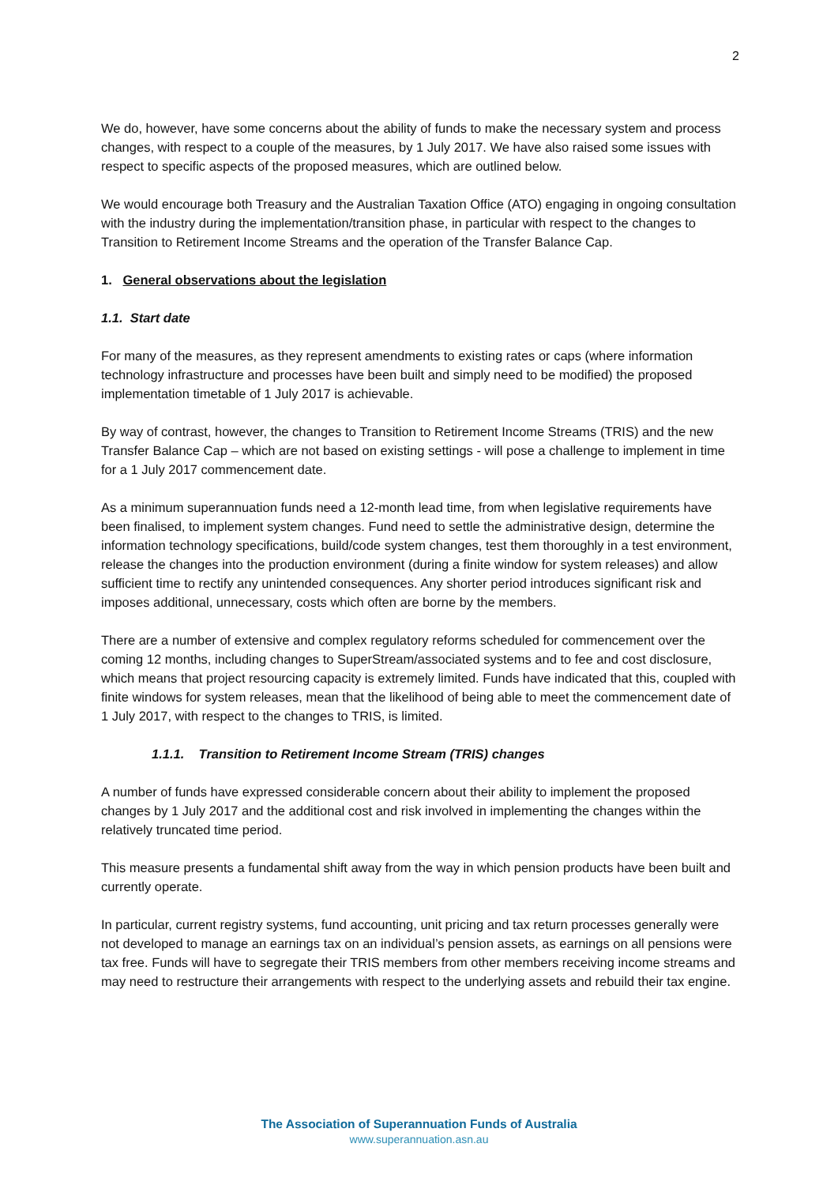2
We do, however, have some concerns about the ability of funds to make the necessary system and process changes, with respect to a couple of the measures, by 1 July 2017. We have also raised some issues with respect to specific aspects of the proposed measures, which are outlined below.
We would encourage both Treasury and the Australian Taxation Office (ATO) engaging in ongoing consultation with the industry during the implementation/transition phase, in particular with respect to the changes to Transition to Retirement Income Streams and the operation of the Transfer Balance Cap.
1. General observations about the legislation
1.1. Start date
For many of the measures, as they represent amendments to existing rates or caps (where information technology infrastructure and processes have been built and simply need to be modified) the proposed implementation timetable of 1 July 2017 is achievable.
By way of contrast, however, the changes to Transition to Retirement Income Streams (TRIS) and the new Transfer Balance Cap – which are not based on existing settings - will pose a challenge to implement in time for a 1 July 2017 commencement date.
As a minimum superannuation funds need a 12-month lead time, from when legislative requirements have been finalised, to implement system changes. Fund need to settle the administrative design, determine the information technology specifications, build/code system changes, test them thoroughly in a test environment, release the changes into the production environment (during a finite window for system releases) and allow sufficient time to rectify any unintended consequences. Any shorter period introduces significant risk and imposes additional, unnecessary, costs which often are borne by the members.
There are a number of extensive and complex regulatory reforms scheduled for commencement over the coming 12 months, including changes to SuperStream/associated systems and to fee and cost disclosure, which means that project resourcing capacity is extremely limited. Funds have indicated that this, coupled with finite windows for system releases, mean that the likelihood of being able to meet the commencement date of 1 July 2017, with respect to the changes to TRIS, is limited.
1.1.1. Transition to Retirement Income Stream (TRIS) changes
A number of funds have expressed considerable concern about their ability to implement the proposed changes by 1 July 2017 and the additional cost and risk involved in implementing the changes within the relatively truncated time period.
This measure presents a fundamental shift away from the way in which pension products have been built and currently operate.
In particular, current registry systems, fund accounting, unit pricing and tax return processes generally were not developed to manage an earnings tax on an individual’s pension assets, as earnings on all pensions were tax free. Funds will have to segregate their TRIS members from other members receiving income streams and may need to restructure their arrangements with respect to the underlying assets and rebuild their tax engine.
The Association of Superannuation Funds of Australia
www.superannuation.asn.au